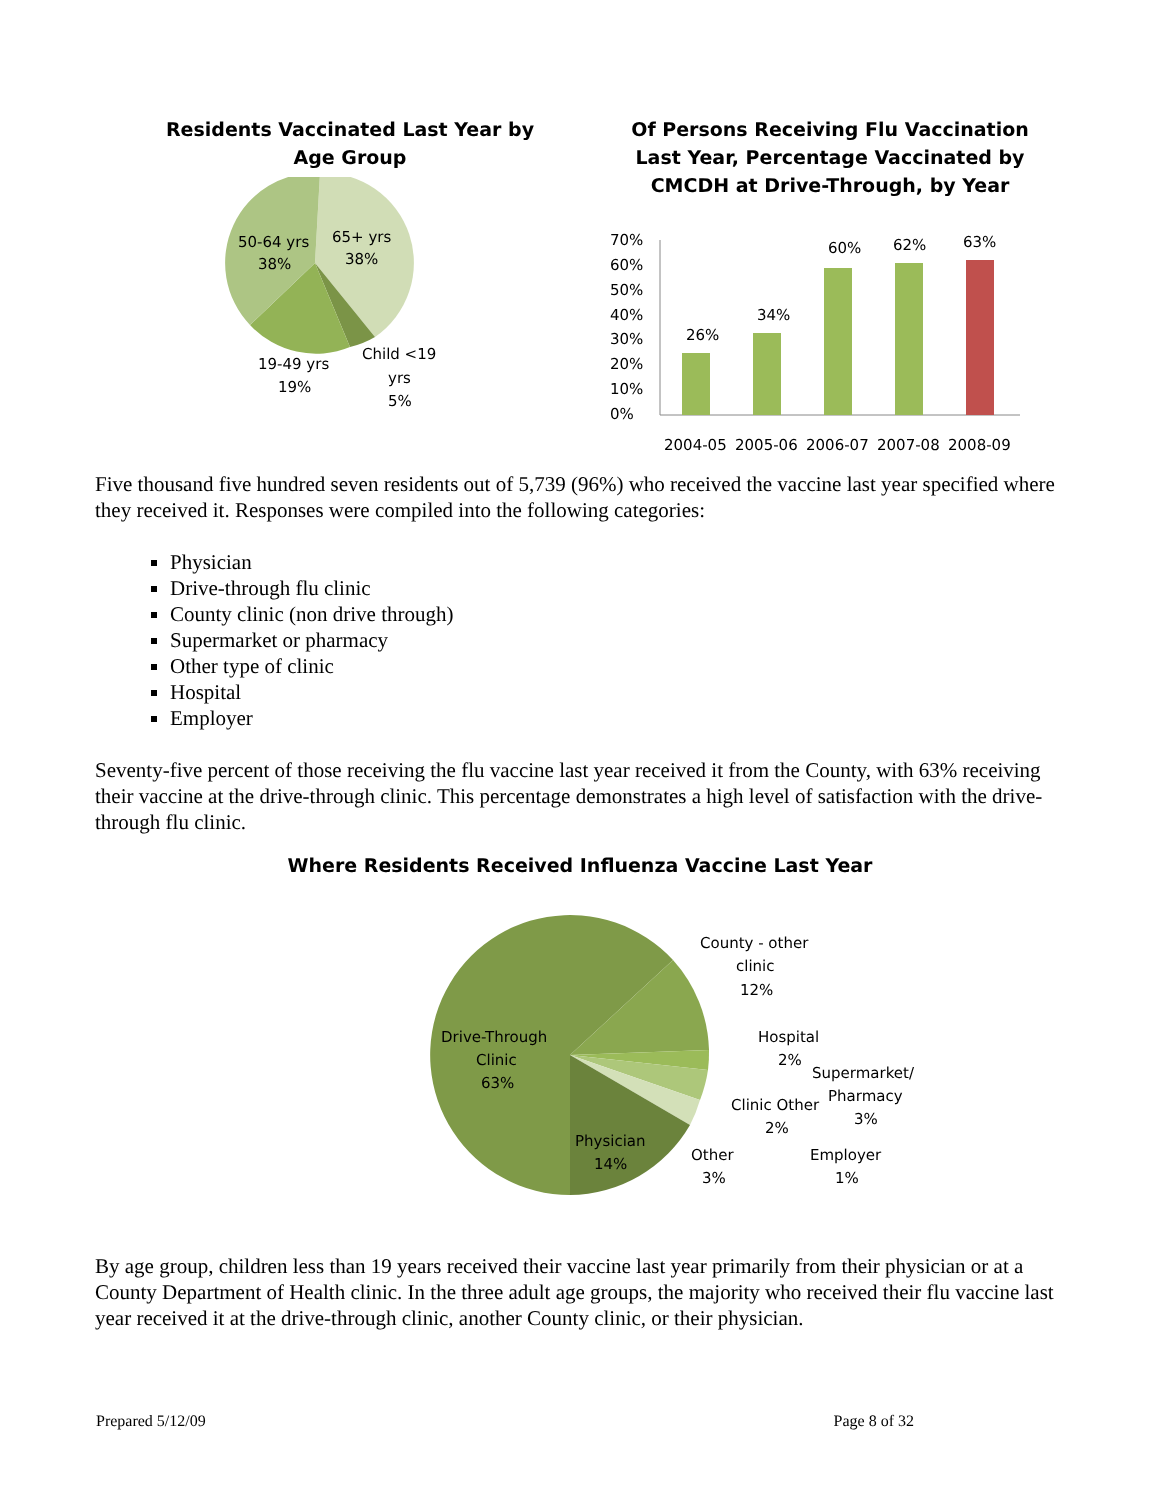Residents Vaccinated Last Year by
Age Group
50-64 yrs
38%
65+ yrs
38%
19-49 yrs
19%
Child <19
yrs
5%
Of Persons Receiving Flu Vaccination
Last Year, Percentage Vaccinated by
CMCDH at Drive-Through, by Year
70%
60%
50%
40%
30%
20%
10%
0%
26%
34%
60%
62%
63%
2004-05
2005-06
2006-07
2007-08
2008-09
Five thousand five hundred seven residents out of 5,739 (96%) who received the vaccine last year specified where they received it. Responses were compiled into the following categories:
Physician
Drive-through flu clinic
County clinic (non drive through)
Supermarket or pharmacy
Other type of clinic
Hospital
Employer
Seventy-five percent of those receiving the flu vaccine last year received it from the County, with 63% receiving their vaccine at the drive-through clinic. This percentage demonstrates a high level of satisfaction with the drive-through flu clinic.
Where Residents Received Influenza Vaccine Last Year
Drive-Through
Clinic
63%
Physician
14%
County - other
clinic
12%
Hospital
2%
Supermarket/
Pharmacy
3%
Clinic Other
2%
Other
3%
Employer
1%
By age group, children less than 19 years received their vaccine last year primarily from their physician or at a County Department of Health clinic. In the three adult age groups, the majority who received their flu vaccine last year received it at the drive-through clinic, another County clinic, or their physician.
Prepared 5/12/09 Page 8 of 32